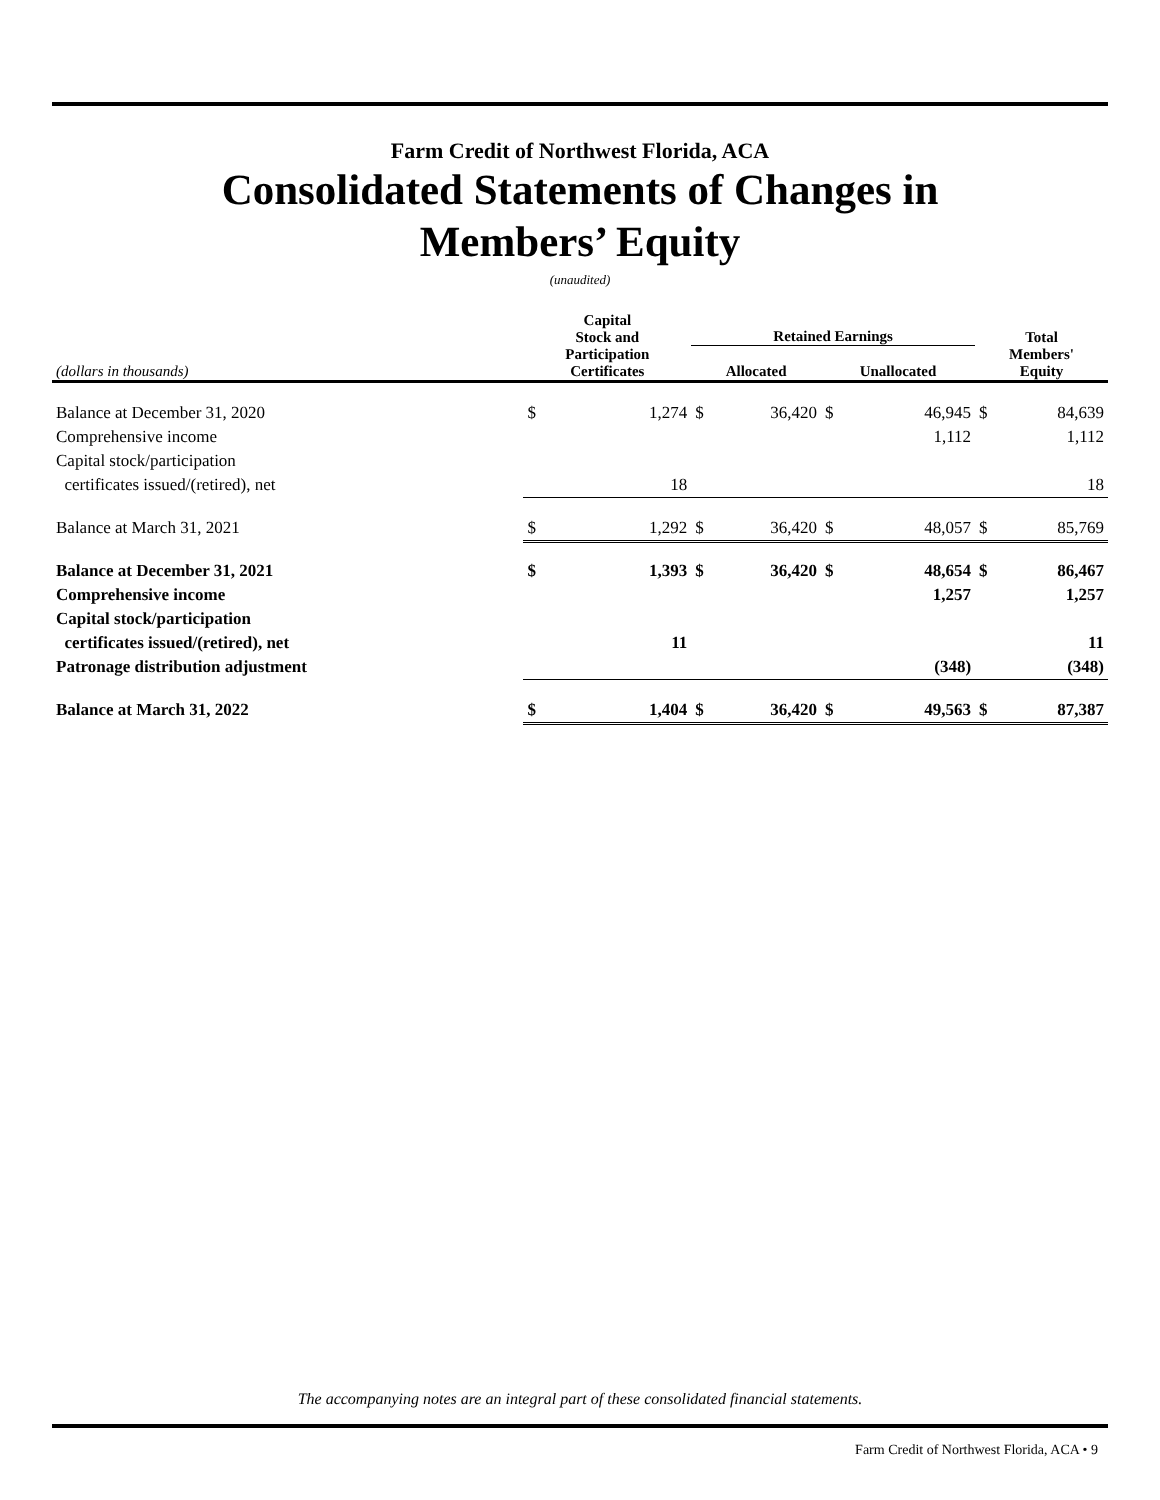Farm Credit of Northwest Florida, ACA
Consolidated Statements of Changes in
Members’ Equity
(unaudited)
| | Capital Stock and Participation Certificates | | Retained Earnings | | | | Total Members' Equity | |
| --- | --- | --- | --- | --- | --- | --- | --- | --- |
| (dollars in thousands) | | | Allocated | | Unallocated | | | |
| Balance at December 31, 2020 | $ | 1,274 | $ | 36,420 | $ | 46,945 | $ | 84,639 |
| Comprehensive income | | | | | | 1,112 | | 1,112 |
| Capital stock/participation | | | | | | | | |
| certificates issued/(retired), net | | 18 | | | | | | 18 |
| Balance at March 31, 2021 | $ | 1,292 | $ | 36,420 | $ | 48,057 | $ | 85,769 |
| Balance at December 31, 2021 | $ | 1,393 | $ | 36,420 | $ | 48,654 | $ | 86,467 |
| Comprehensive income | | | | | | 1,257 | | 1,257 |
| Capital stock/participation | | | | | | | | |
| certificates issued/(retired), net | | 11 | | | | | | 11 |
| Patronage distribution adjustment | | | | | | (348) | | (348) |
| Balance at March 31, 2022 | $ | 1,404 | $ | 36,420 | $ | 49,563 | $ | 87,387 |
The accompanying notes are an integral part of these consolidated financial statements.
Farm Credit of Northwest Florida, ACA • 9